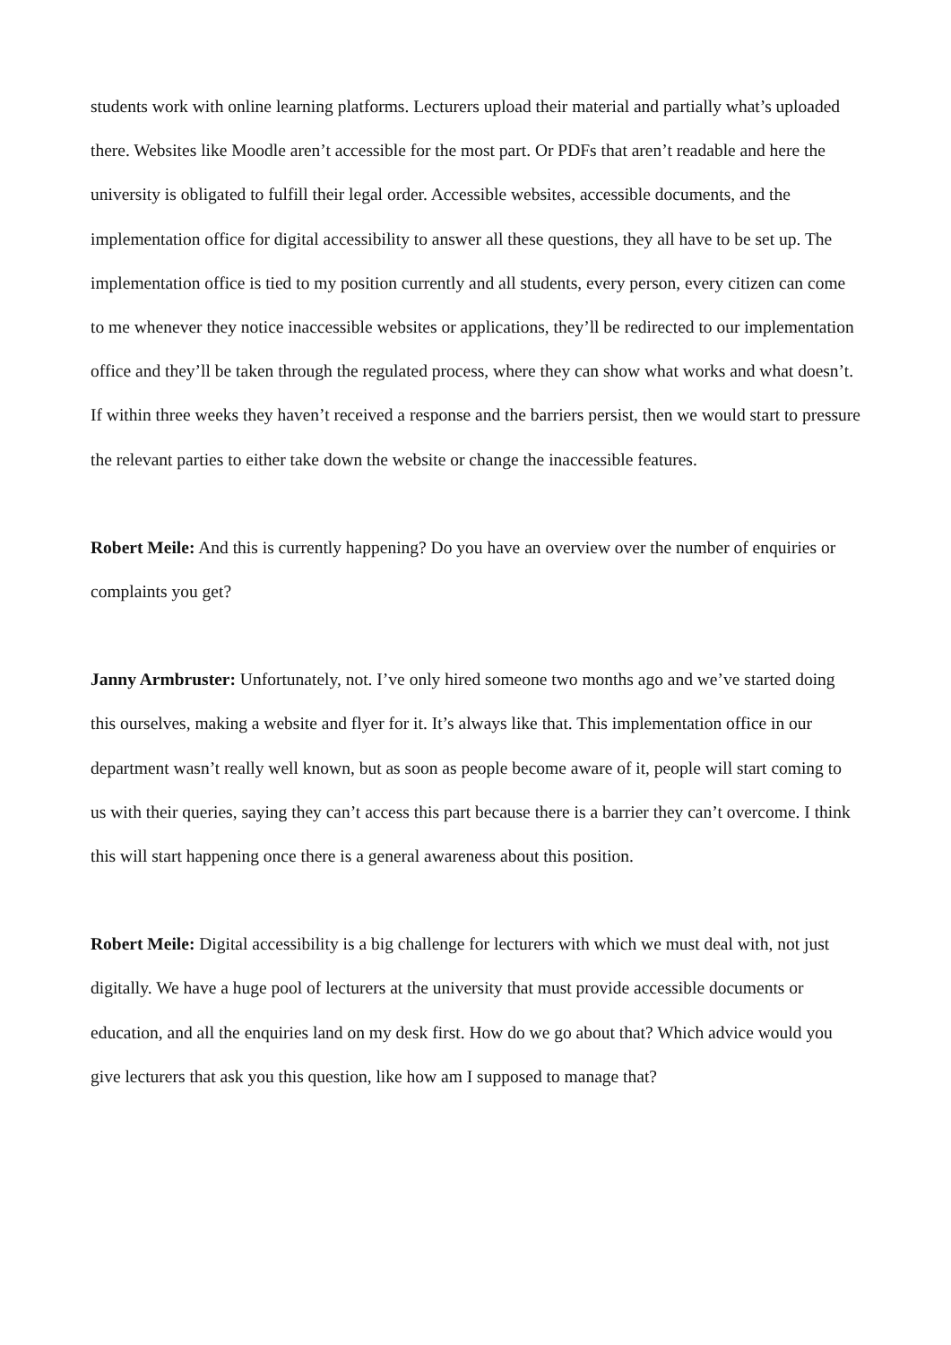students work with online learning platforms. Lecturers upload their material and partially what’s uploaded there. Websites like Moodle aren’t accessible for the most part. Or PDFs that aren’t readable and here the university is obligated to fulfill their legal order. Accessible websites, accessible documents, and the implementation office for digital accessibility to answer all these questions, they all have to be set up. The implementation office is tied to my position currently and all students, every person, every citizen can come to me whenever they notice inaccessible websites or applications, they’ll be redirected to our implementation office and they’ll be taken through the regulated process, where they can show what works and what doesn’t. If within three weeks they haven’t received a response and the barriers persist, then we would start to pressure the relevant parties to either take down the website or change the inaccessible features.
Robert Meile: And this is currently happening? Do you have an overview over the number of enquiries or complaints you get?
Janny Armbruster: Unfortunately, not. I’ve only hired someone two months ago and we’ve started doing this ourselves, making a website and flyer for it. It’s always like that. This implementation office in our department wasn’t really well known, but as soon as people become aware of it, people will start coming to us with their queries, saying they can’t access this part because there is a barrier they can’t overcome. I think this will start happening once there is a general awareness about this position.
Robert Meile: Digital accessibility is a big challenge for lecturers with which we must deal with, not just digitally. We have a huge pool of lecturers at the university that must provide accessible documents or education, and all the enquiries land on my desk first. How do we go about that? Which advice would you give lecturers that ask you this question, like how am I supposed to manage that?